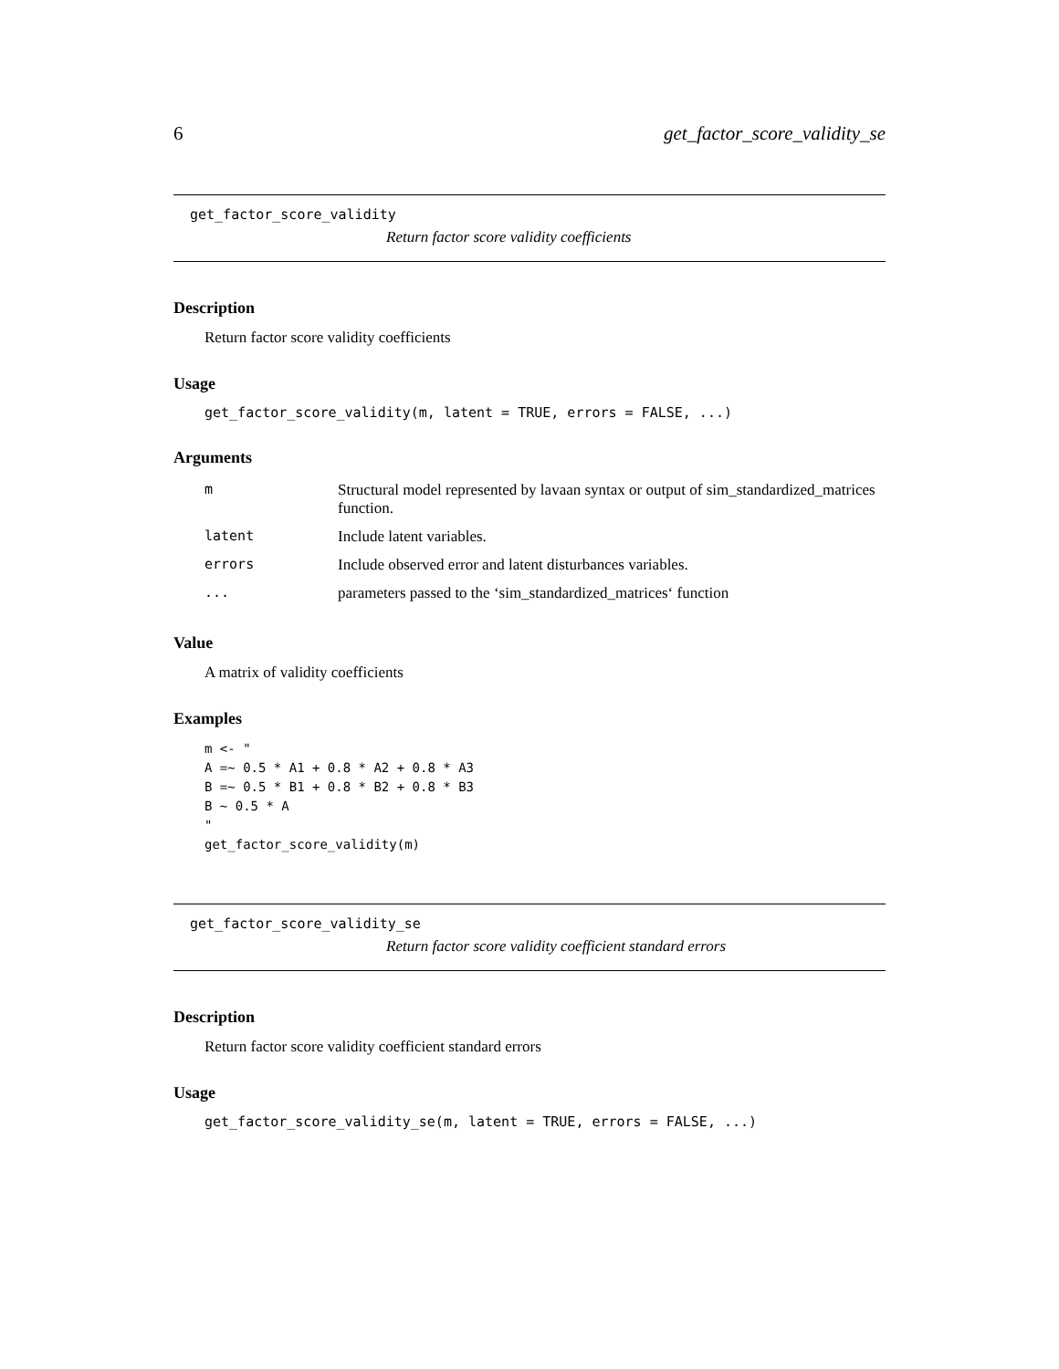6 get_factor_score_validity_se
get_factor_score_validity
Return factor score validity coefficients
Description
Return factor score validity coefficients
Usage
get_factor_score_validity(m, latent = TRUE, errors = FALSE, ...)
Arguments
| m | Structural model represented by lavaan syntax or output of sim_standardized_matrices function. |
| latent | Include latent variables. |
| errors | Include observed error and latent disturbances variables. |
| ... | parameters passed to the ‘sim_standardized_matrices‘ function |
Value
A matrix of validity coefficients
Examples
m <- "
A =~ 0.5 * A1 + 0.8 * A2 + 0.8 * A3
B =~ 0.5 * B1 + 0.8 * B2 + 0.8 * B3
B ~ 0.5 * A
"
get_factor_score_validity(m)
get_factor_score_validity_se
Return factor score validity coefficient standard errors
Description
Return factor score validity coefficient standard errors
Usage
get_factor_score_validity_se(m, latent = TRUE, errors = FALSE, ...)